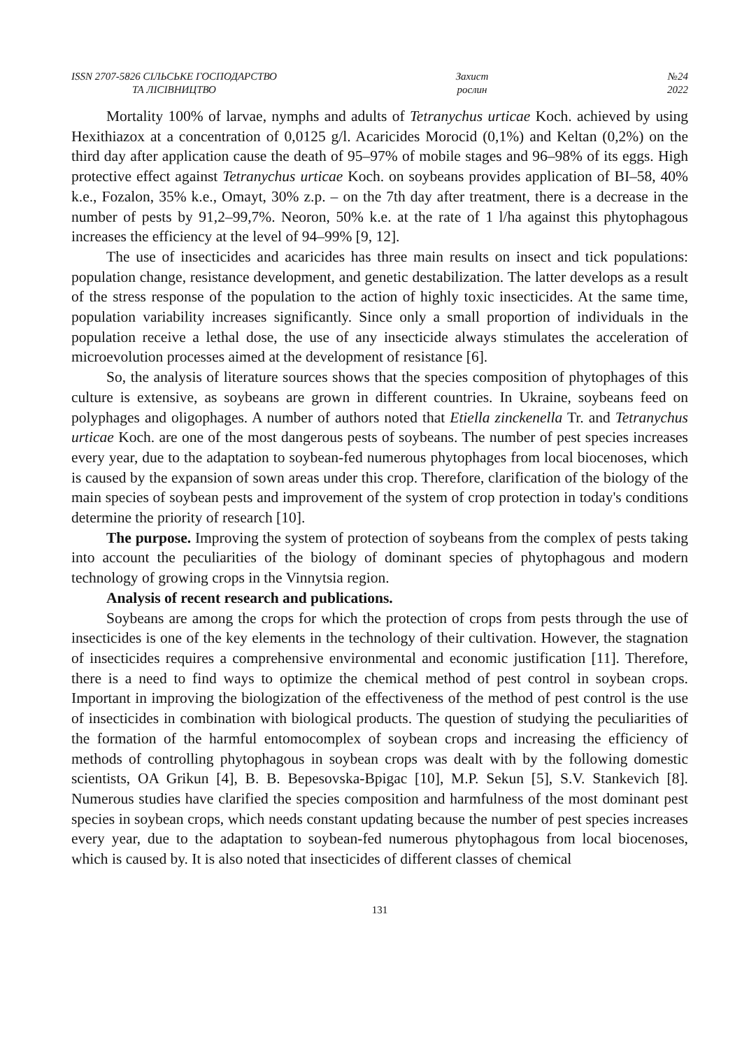ISSN 2707-5826 СІЛЬСЬКЕ ГОСПОДАРСТВО
ТА ЛІСІВНИЦТВО
Захист
рослин
№24
2022
Mortality 100% of larvae, nymphs and adults of Tetranychus urticae Koch. achieved by using Hexithiazox at a concentration of 0,0125 g/l. Acaricides Morocid (0,1%) and Keltan (0,2%) on the third day after application cause the death of 95–97% of mobile stages and 96–98% of its eggs. High protective effect against Tetranychus urticae Koch. on soybeans provides application of BI–58, 40% k.e., Fozalon, 35% k.e., Omayt, 30% z.p. – on the 7th day after treatment, there is a decrease in the number of pests by 91,2–99,7%. Neoron, 50% k.e. at the rate of 1 l/ha against this phytophagous increases the efficiency at the level of 94–99% [9, 12].
The use of insecticides and acaricides has three main results on insect and tick populations: population change, resistance development, and genetic destabilization. The latter develops as a result of the stress response of the population to the action of highly toxic insecticides. At the same time, population variability increases significantly. Since only a small proportion of individuals in the population receive a lethal dose, the use of any insecticide always stimulates the acceleration of microevolution processes aimed at the development of resistance [6].
So, the analysis of literature sources shows that the species composition of phytophages of this culture is extensive, as soybeans are grown in different countries. In Ukraine, soybeans feed on polyphages and oligophages. A number of authors noted that Etiella zinckenella Tr. and Tetranychus urticae Koch. are one of the most dangerous pests of soybeans. The number of pest species increases every year, due to the adaptation to soybean-fed numerous phytophages from local biocenoses, which is caused by the expansion of sown areas under this crop. Therefore, clarification of the biology of the main species of soybean pests and improvement of the system of crop protection in today's conditions determine the priority of research [10].
The purpose. Improving the system of protection of soybeans from the complex of pests taking into account the peculiarities of the biology of dominant species of phytophagous and modern technology of growing crops in the Vinnytsia region.
Analysis of recent research and publications.
Soybeans are among the crops for which the protection of crops from pests through the use of insecticides is one of the key elements in the technology of their cultivation. However, the stagnation of insecticides requires a comprehensive environmental and economic justification [11]. Therefore, there is a need to find ways to optimize the chemical method of pest control in soybean crops. Important in improving the biologization of the effectiveness of the method of pest control is the use of insecticides in combination with biological products. The question of studying the peculiarities of the formation of the harmful entomocomplex of soybean crops and increasing the efficiency of methods of controlling phytophagous in soybean crops was dealt with by the following domestic scientists, OA Grikun [4], B. B. Bepesovska-Bpigac [10], M.P. Sekun [5], S.V. Stankevich [8]. Numerous studies have clarified the species composition and harmfulness of the most dominant pest species in soybean crops, which needs constant updating because the number of pest species increases every year, due to the adaptation to soybean-fed numerous phytophagous from local biocenoses, which is caused by. It is also noted that insecticides of different classes of chemical
131